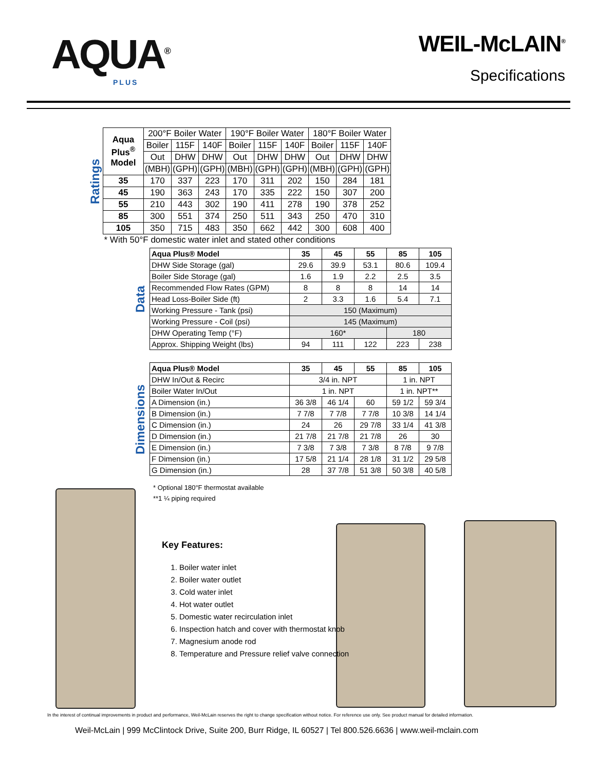AQUA<sup>®</sup>
PLUS
WEIL-McLAIN<sup>®</sup>
Specifications
| Ratings | Aqua Plus<sup>®</sup> Model | 200°F Boiler Water | | | 190°F Boiler Water | | | 180°F Boiler Water | | |
| --- | --- | --- | --- | --- | --- | --- | --- | --- | --- | --- |
| | | Boiler | 115F | 140F | Boiler | 115F | 140F | Boiler | 115F | 140F |
| | | Out | DHW | DHW | Out | DHW | DHW | Out | DHW | DHW |
| | | (MBH) | (GPH) | (GPH) | (MBH) | (GPH) | (GPH) | (MBH) | (GPH) | (GPH) |
| | 35 | 170 | 337 | 223 | 170 | 311 | 202 | 150 | 284 | 181 |
| | 45 | 190 | 363 | 243 | 170 | 335 | 222 | 150 | 307 | 200 |
| | 55 | 210 | 443 | 302 | 190 | 411 | 278 | 190 | 378 | 252 |
| | 85 | 300 | 551 | 374 | 250 | 511 | 343 | 250 | 470 | 310 |
| | 105 | 350 | 715 | 483 | 350 | 662 | 442 | 300 | 608 | 400 |
| | * With 50°F domestic water inlet and stated other conditions | | | | | | | | | |
| Data | Aqua Plus® Model | 35 | 45 | 55 | 85 | 105 |
| | DHW Side Storage (gal) | 29.6 | 39.9 | 53.1 | 80.6 | 109.4 |
| | Boiler Side Storage (gal) | 1.6 | 1.9 | 2.2 | 2.5 | 3.5 |
| | Recommended Flow Rates (GPM) | 8 | 8 | 8 | 14 | 14 |
| | Head Loss-Boiler Side (ft) | 2 | 3.3 | 1.6 | 5.4 | 7.1 |
| | Working Pressure - Tank (psi) | 150 (Maximum) | | | | |
| | Working Pressure - Coil (psi) | 145 (Maximum) | | | | |
| | DHW Operating Temp (°F) | 160* | | | 180 | |
| | Approx. Shipping Weight (lbs) | 94 | 111 | 122 | 223 | 238 |
| Dimensions | Aqua Plus® Model | 35 | 45 | 55 | 85 | 105 |
| | DHW In/Out & Recirc | 3/4 in. NPT | | | 1 in. NPT | |
| | Boiler Water In/Out | 1 in. NPT | | | 1 in. NPT** | |
| | A Dimension (in.) | 36 3/8 | 46 1/4 | 60 | 59 1/2 | 59 3/4 |
| | B Dimension (in.) | 7 7/8 | 7 7/8 | 7 7/8 | 10 3/8 | 14 1/4 |
| | C Dimension (in.) | 24 | 26 | 29 7/8 | 33 1/4 | 41 3/8 |
| | D Dimension (in.) | 21 7/8 | 21 7/8 | 21 7/8 | 26 | 30 |
| | E Dimension (in.) | 7 3/8 | 7 3/8 | 7 3/8 | 8 7/8 | 9 7/8 |
| | F Dimension (in.) | 17 5/8 | 21 1/4 | 28 1/8 | 31 1/2 | 29 5/8 |
| | G Dimension (in.) | 28 | 37 7/8 | 51 3/8 | 50 3/8 | 40 5/8 |
* Optional 180°F thermostat available
**1 ¼ piping required
Key Features:
1. Boiler water inlet
2. Boiler water outlet
3. Cold water inlet
4. Hot water outlet
5. Domestic water recirculation inlet
6. Inspection hatch and cover with thermostat knob
7. Magnesium anode rod
8. Temperature and Pressure relief valve connection
In the interest of continual improvements in product and performance, Weil-McLain reserves the right to change specification without notice. For reference use only. See product manual for detailed information.
Weil-McLain | 999 McClintock Drive, Suite 200, Burr Ridge, IL 60527 | Tel 800.526.6636 | www.weil-mclain.com